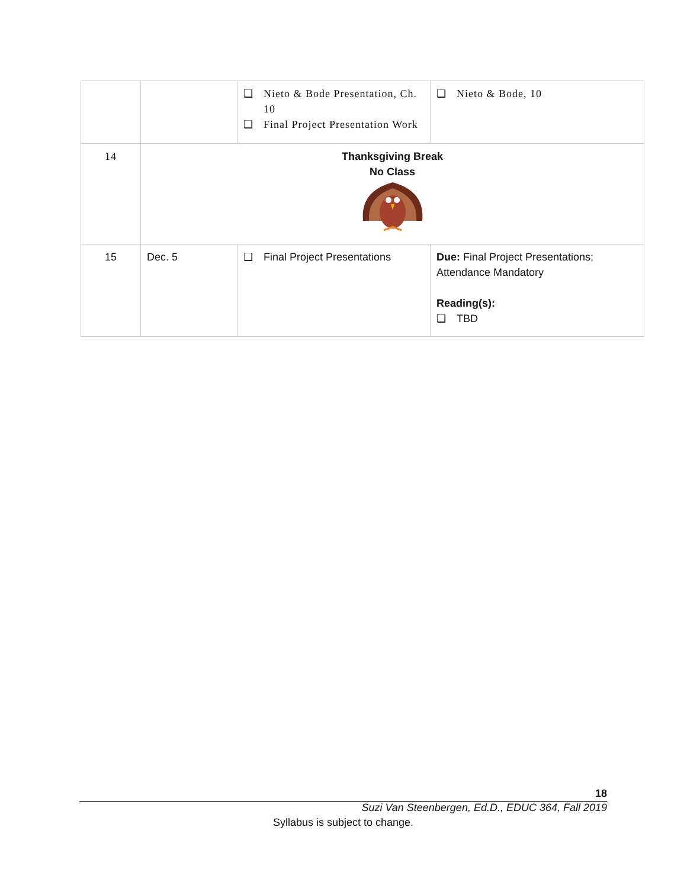| | | ❑ Nieto & Bode Presentation, Ch. 10 ❑ Final Project Presentation Work | ❑ Nieto & Bode, 10 |
| 14 | Thanksgiving Break No Class | | |
| 15 | Dec. 5 | ❑ Final Project Presentations | Due: Final Project Presentations; Attendance Mandatory Reading(s): ❑ TBD |
18
Suzi Van Steenbergen, Ed.D., EDUC 364, Fall 2019
Syllabus is subject to change.